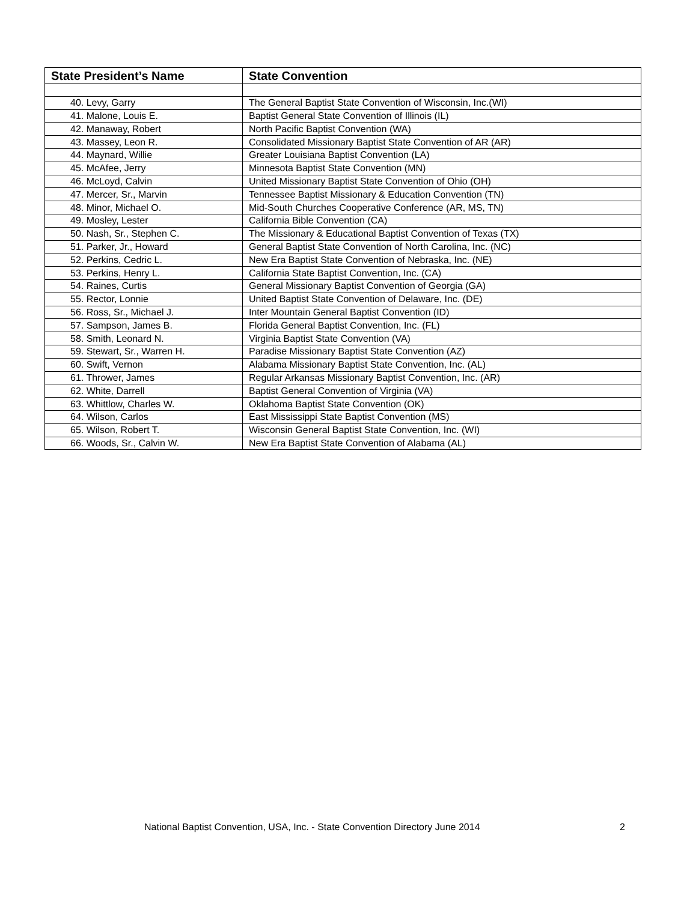| State President’s Name | State Convention |
| --- | --- |
| 40. Levy, Garry | The General Baptist State Convention of Wisconsin, Inc.(WI) |
| 41. Malone, Louis E. | Baptist General State Convention of Illinois (IL) |
| 42. Manaway, Robert | North Pacific Baptist Convention (WA) |
| 43. Massey, Leon R. | Consolidated Missionary Baptist State Convention of AR (AR) |
| 44. Maynard, Willie | Greater Louisiana Baptist Convention (LA) |
| 45. McAfee, Jerry | Minnesota Baptist State Convention (MN) |
| 46. McLoyd, Calvin | United Missionary Baptist State Convention of Ohio (OH) |
| 47. Mercer, Sr., Marvin | Tennessee Baptist Missionary & Education Convention (TN) |
| 48. Minor, Michael O. | Mid-South Churches Cooperative Conference (AR, MS, TN) |
| 49. Mosley, Lester | California Bible Convention (CA) |
| 50. Nash, Sr., Stephen C. | The Missionary & Educational Baptist Convention of Texas (TX) |
| 51. Parker, Jr., Howard | General Baptist State Convention of North Carolina, Inc. (NC) |
| 52. Perkins, Cedric L. | New Era Baptist State Convention of Nebraska, Inc. (NE) |
| 53. Perkins, Henry L. | California State Baptist Convention, Inc. (CA) |
| 54. Raines, Curtis | General Missionary Baptist Convention of Georgia (GA) |
| 55. Rector, Lonnie | United Baptist State Convention of Delaware, Inc. (DE) |
| 56. Ross, Sr., Michael J. | Inter Mountain General Baptist Convention (ID) |
| 57. Sampson, James B. | Florida General Baptist Convention, Inc. (FL) |
| 58. Smith, Leonard N. | Virginia Baptist State Convention (VA) |
| 59. Stewart, Sr., Warren H. | Paradise Missionary Baptist State Convention (AZ) |
| 60. Swift, Vernon | Alabama Missionary Baptist State Convention, Inc. (AL) |
| 61. Thrower, James | Regular Arkansas Missionary Baptist Convention, Inc. (AR) |
| 62. White, Darrell | Baptist General Convention of Virginia (VA) |
| 63. Whittlow, Charles W. | Oklahoma Baptist State Convention (OK) |
| 64. Wilson, Carlos | East Mississippi State Baptist Convention (MS) |
| 65. Wilson, Robert T. | Wisconsin General Baptist State Convention, Inc. (WI) |
| 66. Woods, Sr., Calvin W. | New Era Baptist State Convention of Alabama (AL) |
National Baptist Convention, USA, Inc. - State Convention Directory June 2014 2